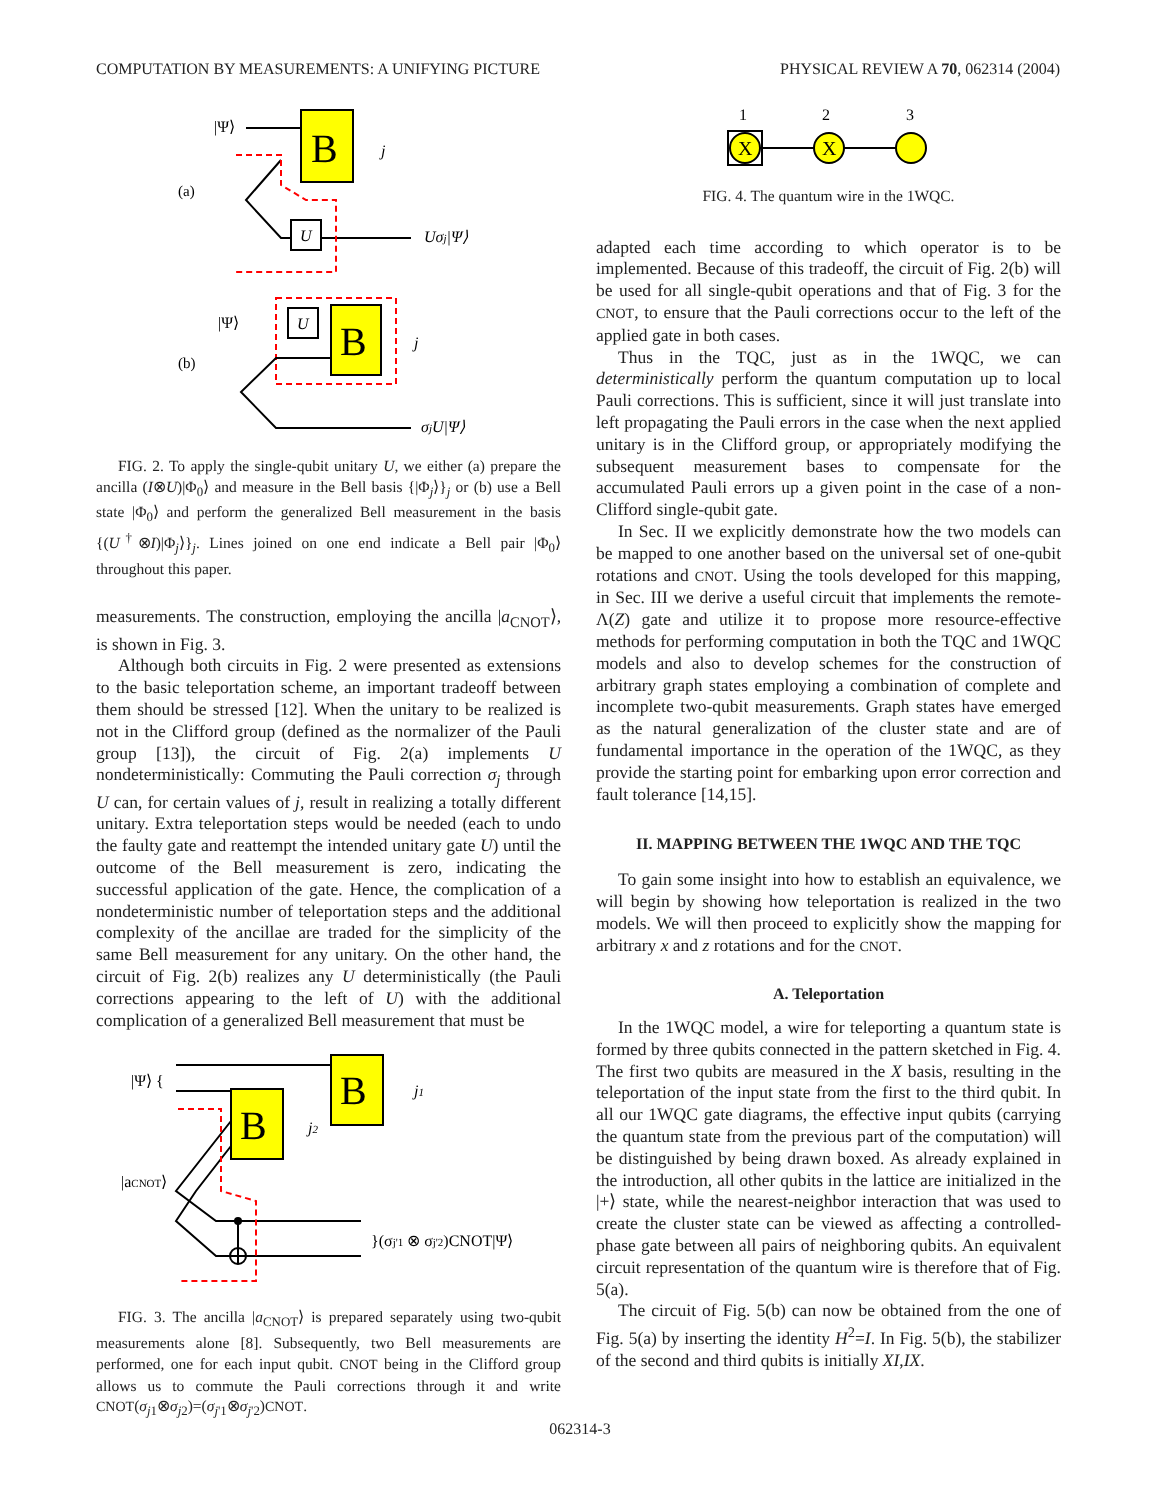COMPUTATION BY MEASUREMENTS: A UNIFYING PICTURE PHYSICAL REVIEW A 70, 062314 (2004)
|Ψ⟩
B
j
(a)
U
Uσj|Ψ⟩
|Ψ⟩
U
B
j
(b)
σjU|Ψ⟩
FIG. 2. To apply the single-qubit unitary U, we either (a) prepare the ancilla (I⊗U)|Φ<sub>0</sub>⟩ and measure in the Bell basis {|Φ<sub>j</sub>⟩}<sub>j</sub> or (b) use a Bell state |Φ<sub>0</sub>⟩ and perform the generalized Bell measurement in the basis {(U<sup>†</sup>⊗I)|Φ<sub>j</sub>⟩}<sub>j</sub>. Lines joined on one end indicate a Bell pair |Φ<sub>0</sub>⟩ throughout this paper.
measurements. The construction, employing the ancilla |a<sub>CNOT</sub>⟩, is shown in Fig. 3.
Although both circuits in Fig. 2 were presented as extensions to the basic teleportation scheme, an important tradeoff between them should be stressed [12]. When the unitary to be realized is not in the Clifford group (defined as the normalizer of the Pauli group [13]), the circuit of Fig. 2(a) implements U nondeterministically: Commuting the Pauli correction σ<sub>j</sub> through U can, for certain values of j, result in realizing a totally different unitary. Extra teleportation steps would be needed (each to undo the faulty gate and reattempt the intended unitary gate U) until the outcome of the Bell measurement is zero, indicating the successful application of the gate. Hence, the complication of a nondeterministic number of teleportation steps and the additional complexity of the ancillae are traded for the simplicity of the same Bell measurement for any unitary. On the other hand, the circuit of Fig. 2(b) realizes any U deterministically (the Pauli corrections appearing to the left of U) with the additional complication of a generalized Bell measurement that must be
|Ψ⟩ {
B
j1
B
j2
|aCNOT⟩
}(σj'1 ⊗ σj'2)CNOT|Ψ⟩
FIG. 3. The ancilla |a<sub>CNOT</sub>⟩ is prepared separately using two-qubit measurements alone [8]. Subsequently, two Bell measurements are performed, one for each input qubit. CNOT being in the Clifford group allows us to commute the Pauli corrections through it and write CNOT(σ<sub>j1</sub>⊗σ<sub>j2</sub>)=(σ<sub>j'1</sub>⊗σ<sub>j'2</sub>)CNOT.
1
2
3
X
X
FIG. 4. The quantum wire in the 1WQC.
adapted each time according to which operator is to be implemented. Because of this tradeoff, the circuit of Fig. 2(b) will be used for all single-qubit operations and that of Fig. 3 for the CNOT, to ensure that the Pauli corrections occur to the left of the applied gate in both cases.
Thus in the TQC, just as in the 1WQC, we can deterministically perform the quantum computation up to local Pauli corrections. This is sufficient, since it will just translate into left propagating the Pauli errors in the case when the next applied unitary is in the Clifford group, or appropriately modifying the subsequent measurement bases to compensate for the accumulated Pauli errors up a given point in the case of a non-Clifford single-qubit gate.
In Sec. II we explicitly demonstrate how the two models can be mapped to one another based on the universal set of one-qubit rotations and CNOT. Using the tools developed for this mapping, in Sec. III we derive a useful circuit that implements the remote-Λ(Z) gate and utilize it to propose more resource-effective methods for performing computation in both the TQC and 1WQC models and also to develop schemes for the construction of arbitrary graph states employing a combination of complete and incomplete two-qubit measurements. Graph states have emerged as the natural generalization of the cluster state and are of fundamental importance in the operation of the 1WQC, as they provide the starting point for embarking upon error correction and fault tolerance [14,15].
II. MAPPING BETWEEN THE 1WQC AND THE TQC
To gain some insight into how to establish an equivalence, we will begin by showing how teleportation is realized in the two models. We will then proceed to explicitly show the mapping for arbitrary x and z rotations and for the CNOT.
A. Teleportation
In the 1WQC model, a wire for teleporting a quantum state is formed by three qubits connected in the pattern sketched in Fig. 4. The first two qubits are measured in the X basis, resulting in the teleportation of the input state from the first to the third qubit. In all our 1WQC gate diagrams, the effective input qubits (carrying the quantum state from the previous part of the computation) will be distinguished by being drawn boxed. As already explained in the introduction, all other qubits in the lattice are initialized in the |+⟩ state, while the nearest-neighbor interaction that was used to create the cluster state can be viewed as affecting a controlled-phase gate between all pairs of neighboring qubits. An equivalent circuit representation of the quantum wire is therefore that of Fig. 5(a).
The circuit of Fig. 5(b) can now be obtained from the one of Fig. 5(a) by inserting the identity H<sup>2</sup>=I. In Fig. 5(b), the stabilizer of the second and third qubits is initially XI,IX.
062314-3